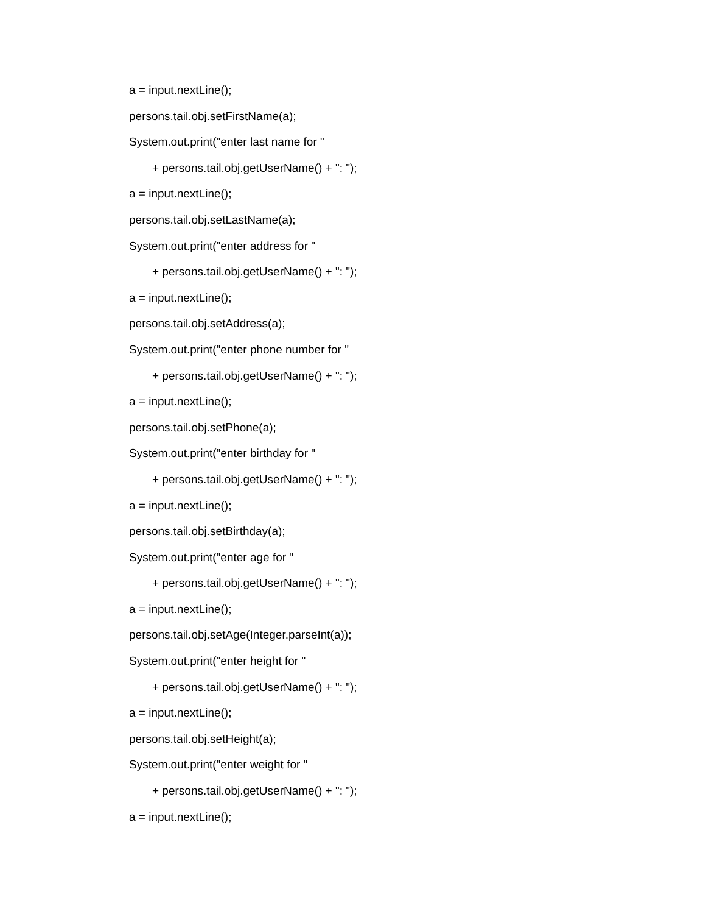a = input.nextLine();
persons.tail.obj.setFirstName(a);
System.out.print("enter last name for "
+ persons.tail.obj.getUserName() + ": ");
a = input.nextLine();
persons.tail.obj.setLastName(a);
System.out.print("enter address for "
+ persons.tail.obj.getUserName() + ": ");
a = input.nextLine();
persons.tail.obj.setAddress(a);
System.out.print("enter phone number for "
+ persons.tail.obj.getUserName() + ": ");
a = input.nextLine();
persons.tail.obj.setPhone(a);
System.out.print("enter birthday for "
+ persons.tail.obj.getUserName() + ": ");
a = input.nextLine();
persons.tail.obj.setBirthday(a);
System.out.print("enter age for "
+ persons.tail.obj.getUserName() + ": ");
a = input.nextLine();
persons.tail.obj.setAge(Integer.parseInt(a));
System.out.print("enter height for "
+ persons.tail.obj.getUserName() + ": ");
a = input.nextLine();
persons.tail.obj.setHeight(a);
System.out.print("enter weight for "
+ persons.tail.obj.getUserName() + ": ");
a = input.nextLine();